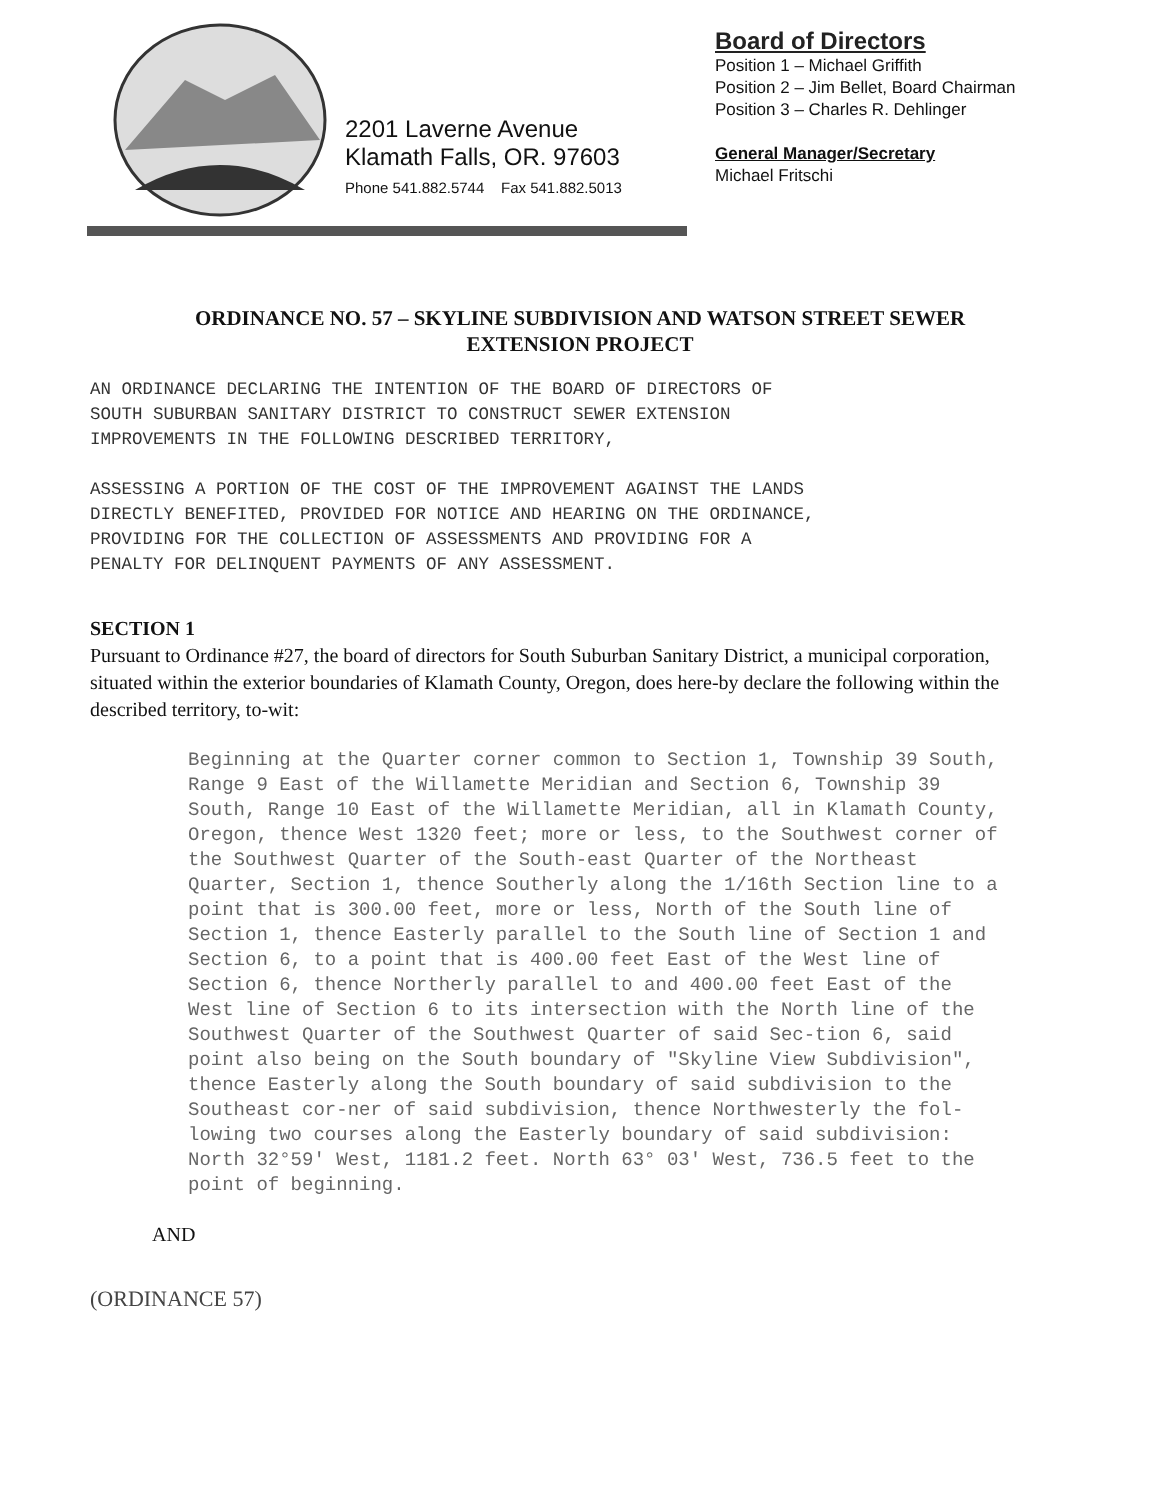2201 Laverne Avenue
Klamath Falls, OR. 97603
Phone 541.882.5744 Fax 541.882.5013
Board of Directors
Position 1 – Michael Griffith
Position 2 – Jim Bellet, Board Chairman
Position 3 – Charles R. Dehlinger
General Manager/Secretary
Michael Fritschi
ORDINANCE NO. 57 – SKYLINE SUBDIVISION AND WATSON STREET SEWER EXTENSION PROJECT
AN ORDINANCE DECLARING THE INTENTION OF THE BOARD OF DIRECTORS OF
SOUTH SUBURBAN SANITARY DISTRICT TO CONSTRUCT SEWER EXTENSION
IMPROVEMENTS IN THE FOLLOWING DESCRIBED TERRITORY,
ASSESSING A PORTION OF THE COST OF THE IMPROVEMENT AGAINST THE LANDS
DIRECTLY BENEFITED, PROVIDED FOR NOTICE AND HEARING ON THE ORDINANCE,
PROVIDING FOR THE COLLECTION OF ASSESSMENTS AND PROVIDING FOR A
PENALTY FOR DELINQUENT PAYMENTS OF ANY ASSESSMENT.
SECTION 1
Pursuant to Ordinance #27, the board of directors for South Suburban Sanitary District, a municipal corporation, situated within the exterior boundaries of Klamath County, Oregon, does here-by declare the following within the described territory, to-wit:
Beginning at the Quarter corner common to Section 1, Township 39 South, Range 9 East of the Willamette Meridian and Section 6, Township 39 South, Range 10 East of the Willamette Meridian, all in Klamath County, Oregon, thence West 1320 feet; more or less, to the Southwest corner of the Southwest Quarter of the South-east Quarter of the Northeast Quarter, Section 1, thence Southerly along the 1/16th Section line to a point that is 300.00 feet, more or less, North of the South line of Section 1, thence Easterly parallel to the South line of Section 1 and Section 6, to a point that is 400.00 feet East of the West line of Section 6, thence Northerly parallel to and 400.00 feet East of the West line of Section 6 to its intersection with the North line of the Southwest Quarter of the Southwest Quarter of said Sec-tion 6, said point also being on the South boundary of "Skyline View Subdivision", thence Easterly along the South boundary of said subdivision to the Southeast cor-ner of said subdivision, thence Northwesterly the fol-lowing two courses along the Easterly boundary of said subdivision: North 32°59' West, 1181.2 feet. North 63° 03' West, 736.5 feet to the point of beginning.
AND
(ORDINANCE 57)